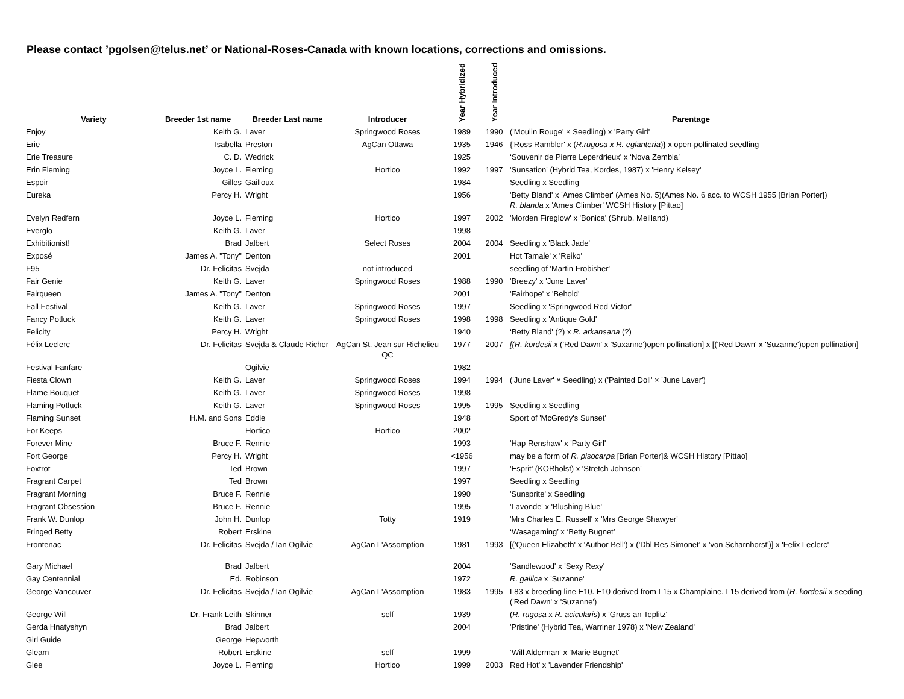Please contact ’pgolsen@telus.net’ or National-Roses-Canada with known locations, corrections and omissions.
| Variety | Breeder 1st name | Breeder Last name | Introducer | Year Hybridized | Year Introduced | Parentage |
| --- | --- | --- | --- | --- | --- | --- |
| Enjoy | Keith G. | Laver | Springwood Roses | 1989 | 1990 | ('Moulin Rouge' × Seedling) x 'Party Girl' |
| Erie | Isabella | Preston | AgCan Ottawa | 1935 | 1946 | {'Ross Rambler' x ( R.rugosa x R. eglanteria )} x open-pollinated seedling |
| Erie Treasure | C. D. | Wedrick | | 1925 | | ‘Souvenir de Pierre Leperdrieux' x ‘Nova Zembla’ |
| Erin Fleming | Joyce L. | Fleming | Hortico | 1992 | 1997 | 'Sunsation' (Hybrid Tea, Kordes, 1987) x 'Henry Kelsey' |
| Espoir | Gilles | Gailloux | | 1984 | | Seedling x Seedling |
| Eureka | Percy H. | Wright | | 1956 | | 'Betty Bland' x 'Ames Climber' (Ames No. 5)(Ames No. 6 acc. to WCSH 1955 [Brian Porter]) R. blanda x 'Ames Climber' WCSH History [Pittao] |
| Evelyn Redfern | Joyce L. | Fleming | Hortico | 1997 | 2002 | 'Morden Fireglow' x 'Bonica' (Shrub, Meilland) |
| Everglo | Keith G. | Laver | | 1998 | | |
| Exhibitionist! | Brad | Jalbert | Select Roses | 2004 | 2004 | Seedling x 'Black Jade' |
| Exposé | James A. "Tony" | Denton | | 2001 | | Hot Tamale' x 'Reiko' |
| F95 | Dr. Felicitas | Svejda | not introduced | | | seedling of 'Martin Frobisher' |
| Fair Genie | Keith G. | Laver | Springwood Roses | 1988 | 1990 | 'Breezy' x 'June Laver' |
| Fairqueen | James A. "Tony" | Denton | | 2001 | | 'Fairhope' x 'Behold' |
| Fall Festival | Keith G. | Laver | Springwood Roses | 1997 | | Seedling x 'Springwood Red Victor' |
| Fancy Potluck | Keith G. | Laver | Springwood Roses | 1998 | 1998 | Seedling x 'Antique Gold' |
| Felicity | Percy H. | Wright | | 1940 | | ‘Betty Bland' (?) x R. arkansana (?) |
| Félix Leclerc | Dr. Felicitas | Svejda & Claude Richer | AgCan St. Jean sur Richelieu QC | 1977 | 2007 | [(R. kordesii x ('Red Dawn' x 'Suxanne')open pollination] x [('Red Dawn' x 'Suzanne')open pollination] |
| Festival Fanfare | | Ogilvie | | 1982 | | |
| Fiesta Clown | Keith G. | Laver | Springwood Roses | 1994 | 1994 | ('June Laver' × Seedling) x ('Painted Doll' × 'June Laver') |
| Flame Bouquet | Keith G. | Laver | Springwood Roses | 1998 | | |
| Flaming Potluck | Keith G. | Laver | Springwood Roses | 1995 | 1995 | Seedling x Seedling |
| Flaming Sunset | H.M. and Sons | Eddie | | 1948 | | Sport of 'McGredy's Sunset' |
| For Keeps | | Hortico | Hortico | 2002 | | |
| Forever Mine | Bruce F. | Rennie | | 1993 | | 'Hap Renshaw' x 'Party Girl' |
| Fort George | Percy H. | Wright | | <1956 | | may be a form of R. pisocarpa [Brian Porter]& WCSH History [Pittao] |
| Foxtrot | Ted | Brown | | 1997 | | 'Esprit' (KORholst) x 'Stretch Johnson' |
| Fragrant Carpet | Ted | Brown | | 1997 | | Seedling x Seedling |
| Fragrant Morning | Bruce F. | Rennie | | 1990 | | 'Sunsprite' x Seedling |
| Fragrant Obsession | Bruce F. | Rennie | | 1995 | | 'Lavonde' x 'Blushing Blue' |
| Frank W. Dunlop | John H. | Dunlop | Totty | 1919 | | 'Mrs Charles E. Russell' x 'Mrs George Shawyer' |
| Fringed Betty | Robert | Erskine | | | | ‘Wasagaming’ x ‘Betty Bugnet’ |
| Frontenac | Dr. Felicitas | Svejda / Ian Ogilvie | AgCan L'Assomption | 1981 | 1993 | [('Queen Elizabeth' x 'Author Bell') x ('Dbl Res Simonet' x 'von Scharnhorst')] x 'Felix Leclerc' |
| Gary Michael | Brad | Jalbert | | 2004 | | 'Sandlewood' x 'Sexy Rexy' |
| Gay Centennial | Ed. | Robinson | | 1972 | | R. gallica x 'Suzanne' |
| George Vancouver | Dr. Felicitas | Svejda / Ian Ogilvie | AgCan L'Assomption | 1983 | 1995 | L83 x breeding line E10. E10 derived from L15 x Champlaine. L15 derived from ( R. kordesii x seeding ('Red Dawn' x 'Suzanne') |
| George Will | Dr. Frank Leith | Skinner | self | 1939 | | ( R. rugosa x R. acicularis ) x 'Gruss an Teplitz' |
| Gerda Hnatyshyn | Brad | Jalbert | | 2004 | | 'Pristine' (Hybrid Tea, Warriner 1978) x 'New Zealand' |
| Girl Guide | George | Hepworth | | | | |
| Gleam | Robert | Erskine | self | 1999 | | ‘Will Alderman' x ‘Marie Bugnet’ |
| Glee | Joyce L. | Fleming | Hortico | 1999 | 2003 | Red Hot' x 'Lavender Friendship' |